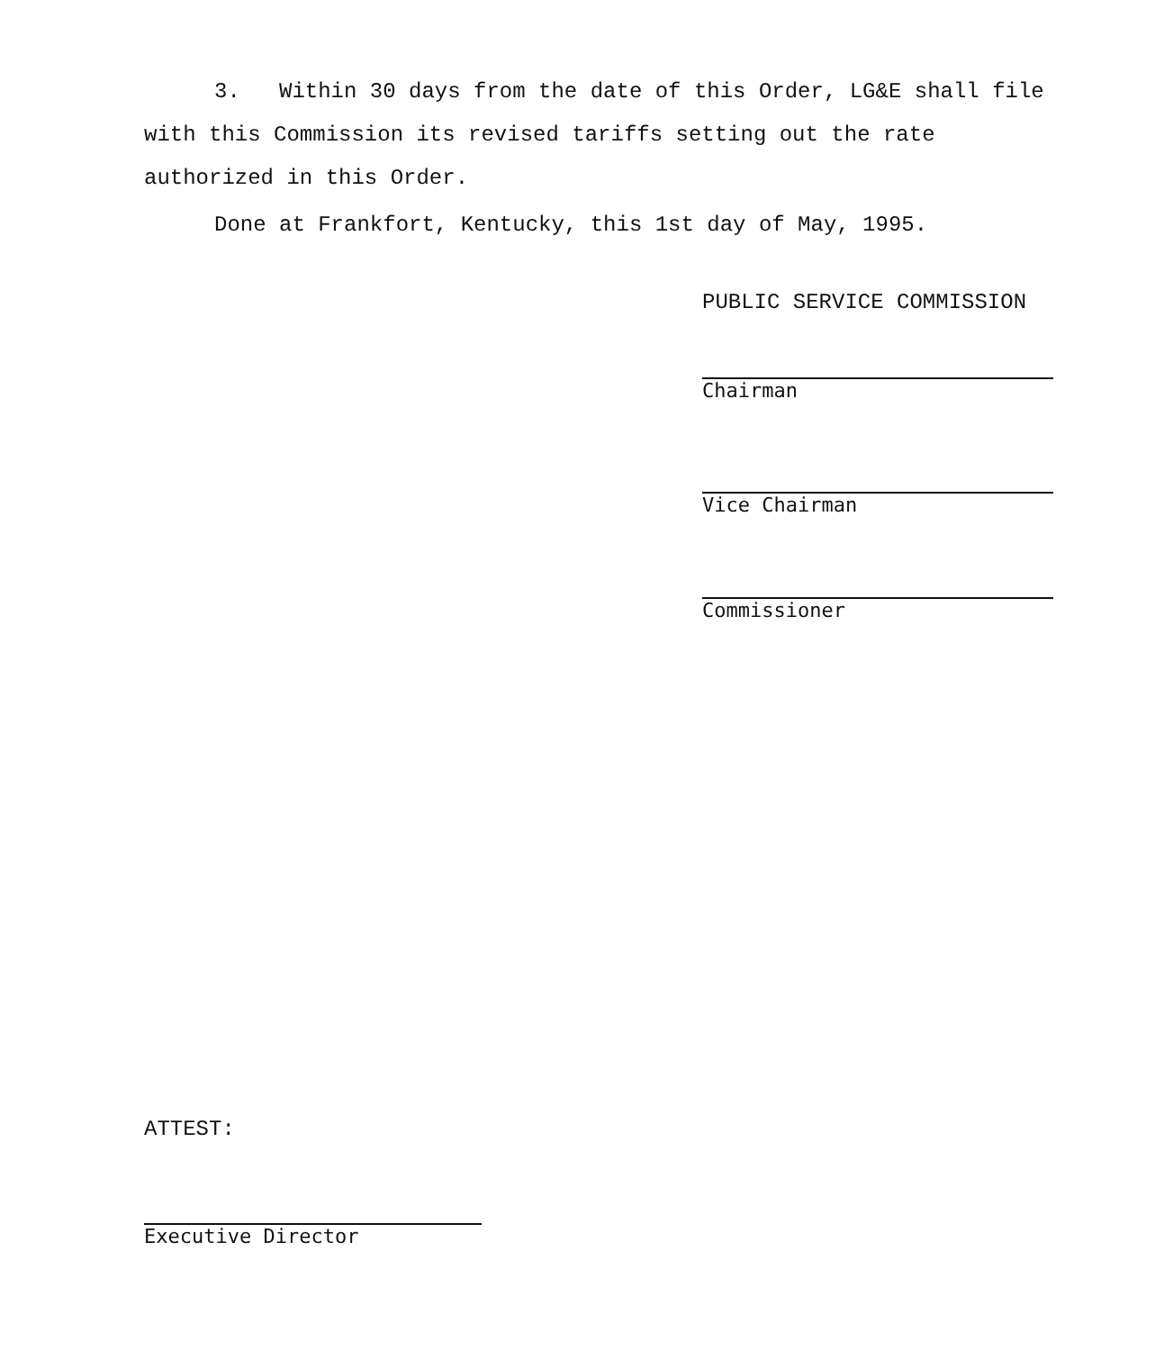3. Within 30 days from the date of this Order, LG&E shall file with this Commission its revised tariffs setting out the rate authorized in this Order.
Done at Frankfort, Kentucky, this 1st day of May, 1995.
PUBLIC SERVICE COMMISSION
Chairman
Vice Chairman
Commissioner
ATTEST:
Executive Director